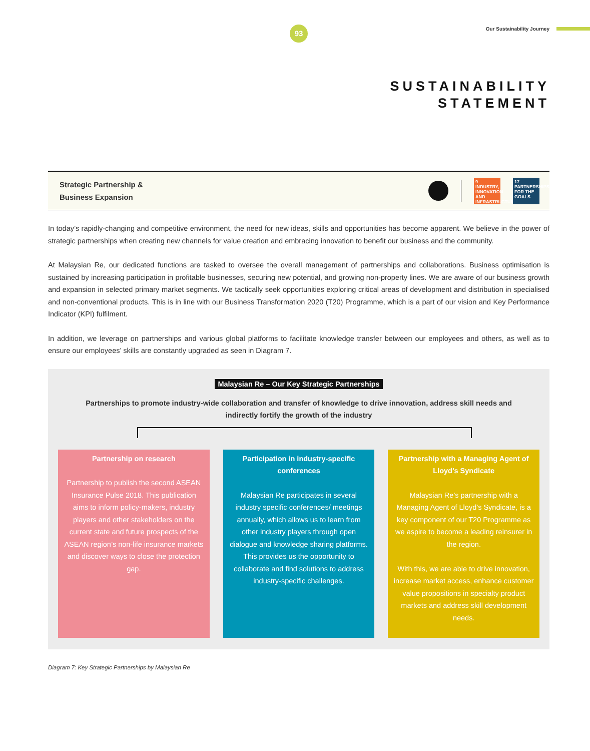93 Our Sustainability Journey
SUSTAINABILITY
STATEMENT
Strategic Partnership &
Business Expansion
9 INDUSTRY, INNOVATION AND INFRASTRUCTURE
17 PARTNERSHIPS FOR THE GOALS
In today’s rapidly-changing and competitive environment, the need for new ideas, skills and opportunities has become apparent. We believe in the power of strategic partnerships when creating new channels for value creation and embracing innovation to benefit our business and the community.
At Malaysian Re, our dedicated functions are tasked to oversee the overall management of partnerships and collaborations. Business optimisation is sustained by increasing participation in profitable businesses, securing new potential, and growing non-property lines. We are aware of our business growth and expansion in selected primary market segments. We tactically seek opportunities exploring critical areas of development and distribution in specialised and non-conventional products. This is in line with our Business Transformation 2020 (T20) Programme, which is a part of our vision and Key Performance Indicator (KPI) fulfilment.
In addition, we leverage on partnerships and various global platforms to facilitate knowledge transfer between our employees and others, as well as to ensure our employees’ skills are constantly upgraded as seen in Diagram 7.
Malaysian Re – Our Key Strategic Partnerships
Partnerships to promote industry-wide collaboration and transfer of knowledge to drive innovation, address skill needs and indirectly fortify the growth of the industry
Partnership on research
Partnership to publish the second ASEAN Insurance Pulse 2018. This publication aims to inform policy-makers, industry players and other stakeholders on the current state and future prospects of the ASEAN region’s non-life insurance markets and discover ways to close the protection gap.
Participation in industry-specific conferences
Malaysian Re participates in several industry specific conferences/ meetings annually, which allows us to learn from other industry players through open dialogue and knowledge sharing platforms. This provides us the opportunity to collaborate and find solutions to address industry-specific challenges.
Partnership with a Managing Agent of Lloyd’s Syndicate
Malaysian Re’s partnership with a Managing Agent of Lloyd’s Syndicate, is a key component of our T20 Programme as we aspire to become a leading reinsurer in the region.
With this, we are able to drive innovation, increase market access, enhance customer value propositions in specialty product markets and address skill development needs.
Diagram 7: Key Strategic Partnerships by Malaysian Re